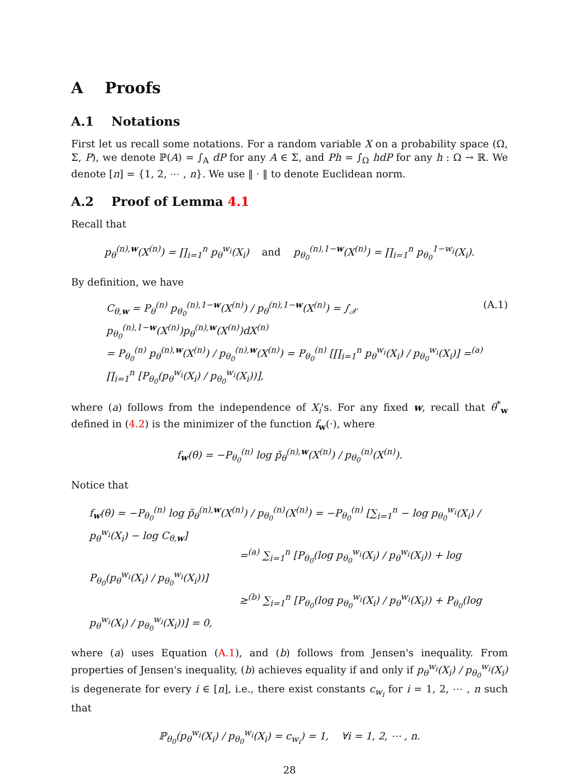A Proofs
A.1 Notations
First let us recall some notations. For a random variable X on a probability space (Ω, Σ, P), we denote ℙ(A) = ∫<sub>A</sub> dP for any A ∈ Σ, and Ph = ∫<sub>Ω</sub> hdP for any h : Ω → ℝ. We denote [n] = {1, 2, ⋯ , n}. We use ‖ · ‖ to denote Euclidean norm.
A.2 Proof of Lemma 4.1
Recall that
p<sub>θ</sub><sup>(n),w</sup>(X<sup>(n)</sup>) = ∏<sub>i=1</sub><sup>n</sup> p<sub>θ</sub><sup>w<sub>i</sub></sup>(X<sub>i</sub>) and p<sub>θ<sub>0</sub></sub><sup>(n),1−w</sup>(X<sup>(n)</sup>) = ∏<sub>i=1</sub><sup>n</sup> p<sub>θ<sub>0</sub></sub><sup>1−w<sub>i</sub></sup>(X<sub>i</sub>).
By definition, we have
C<sub>θ,w</sub> = P<sub>θ</sub><sup>(n)</sup> p<sub>θ<sub>0</sub></sub><sup>(n),1−w</sup>(X<sup>(n)</sup>) / p<sub>θ</sub><sup>(n),1−w</sup>(X<sup>(n)</sup>) = ∫<sub>𝒳</sub> p<sub>θ<sub>0</sub></sub><sup>(n),1−w</sup>(X<sup>(n)</sup>)p<sub>θ</sub><sup>(n),w</sup>(X<sup>(n)</sup>)dX<sup>(n)</sup>
= P<sub>θ<sub>0</sub></sub><sup>(n)</sup> p<sub>θ</sub><sup>(n),w</sup>(X<sup>(n)</sup>) / p<sub>θ<sub>0</sub></sub><sup>(n),w</sup>(X<sup>(n)</sup>) = P<sub>θ<sub>0</sub></sub><sup>(n)</sup> [∏<sub>i=1</sub><sup>n</sup> p<sub>θ</sub><sup>w<sub>i</sub></sup>(X<sub>i</sub>) / p<sub>θ<sub>0</sub></sub><sup>w<sub>i</sub></sup>(X<sub>i</sub>)] =<sup>(a)</sup> ∏<sub>i=1</sub><sup>n</sup> [P<sub>θ<sub>0</sub></sub>(p<sub>θ</sub><sup>w<sub>i</sub></sup>(X<sub>i</sub>) / p<sub>θ<sub>0</sub></sub><sup>w<sub>i</sub></sup>(X<sub>i</sub>))],
(A.1)
where (a) follows from the independence of X<sub>i</sub>'s. For any fixed w, recall that θ<sup>*</sup><sub>w</sub> defined in (4.2) is the minimizer of the function f<sub>w</sub>(·), where
f<sub>w</sub>(θ) = −P<sub>θ<sub>0</sub></sub><sup>(n)</sup> log p̃<sub>θ</sub><sup>(n),w</sup>(X<sup>(n)</sup>) / p<sub>θ<sub>0</sub></sub><sup>(n)</sup>(X<sup>(n)</sup>).
Notice that
f<sub>w</sub>(θ) = −P<sub>θ<sub>0</sub></sub><sup>(n)</sup> log p̃<sub>θ</sub><sup>(n),w</sup>(X<sup>(n)</sup>) / p<sub>θ<sub>0</sub></sub><sup>(n)</sup>(X<sup>(n)</sup>) = −P<sub>θ<sub>0</sub></sub><sup>(n)</sup> [∑<sub>i=1</sub><sup>n</sup> − log p<sub>θ<sub>0</sub></sub><sup>w<sub>i</sub></sup>(X<sub>i</sub>) / p<sub>θ</sub><sup>w<sub>i</sub></sup>(X<sub>i</sub>) − log C<sub>θ,w</sub>]
=<sup>(a)</sup> ∑<sub>i=1</sub><sup>n</sup> [P<sub>θ<sub>0</sub></sub>(log p<sub>θ<sub>0</sub></sub><sup>w<sub>i</sub></sup>(X<sub>i</sub>) / p<sub>θ</sub><sup>w<sub>i</sub></sup>(X<sub>i</sub>)) + log P<sub>θ<sub>0</sub></sub>(p<sub>θ</sub><sup>w<sub>i</sub></sup>(X<sub>i</sub>) / p<sub>θ<sub>0</sub></sub><sup>w<sub>i</sub></sup>(X<sub>i</sub>))]
≥<sup>(b)</sup> ∑<sub>i=1</sub><sup>n</sup> [P<sub>θ<sub>0</sub></sub>(log p<sub>θ<sub>0</sub></sub><sup>w<sub>i</sub></sup>(X<sub>i</sub>) / p<sub>θ</sub><sup>w<sub>i</sub></sup>(X<sub>i</sub>)) + P<sub>θ<sub>0</sub></sub>(log p<sub>θ</sub><sup>w<sub>i</sub></sup>(X<sub>i</sub>) / p<sub>θ<sub>0</sub></sub><sup>w<sub>i</sub></sup>(X<sub>i</sub>))] = 0,
where (a) uses Equation (A.1), and (b) follows from Jensen's inequality. From properties of Jensen's inequality, (b) achieves equality if and only if p<sub>θ</sub><sup>w<sub>i</sub></sup>(X<sub>i</sub>) / p<sub>θ<sub>0</sub></sub><sup>w<sub>i</sub></sup>(X<sub>i</sub>) is degenerate for every i ∈ [n], i.e., there exist constants c<sub>w<sub>i</sub></sub> for i = 1, 2, ⋯ , n such that
ℙ<sub>θ<sub>0</sub></sub>(p<sub>θ</sub><sup>w<sub>i</sub></sup>(X<sub>i</sub>) / p<sub>θ<sub>0</sub></sub><sup>w<sub>i</sub></sup>(X<sub>i</sub>) = c<sub>w<sub>i</sub></sub>) = 1, ∀i = 1, 2, ⋯ , n.
28